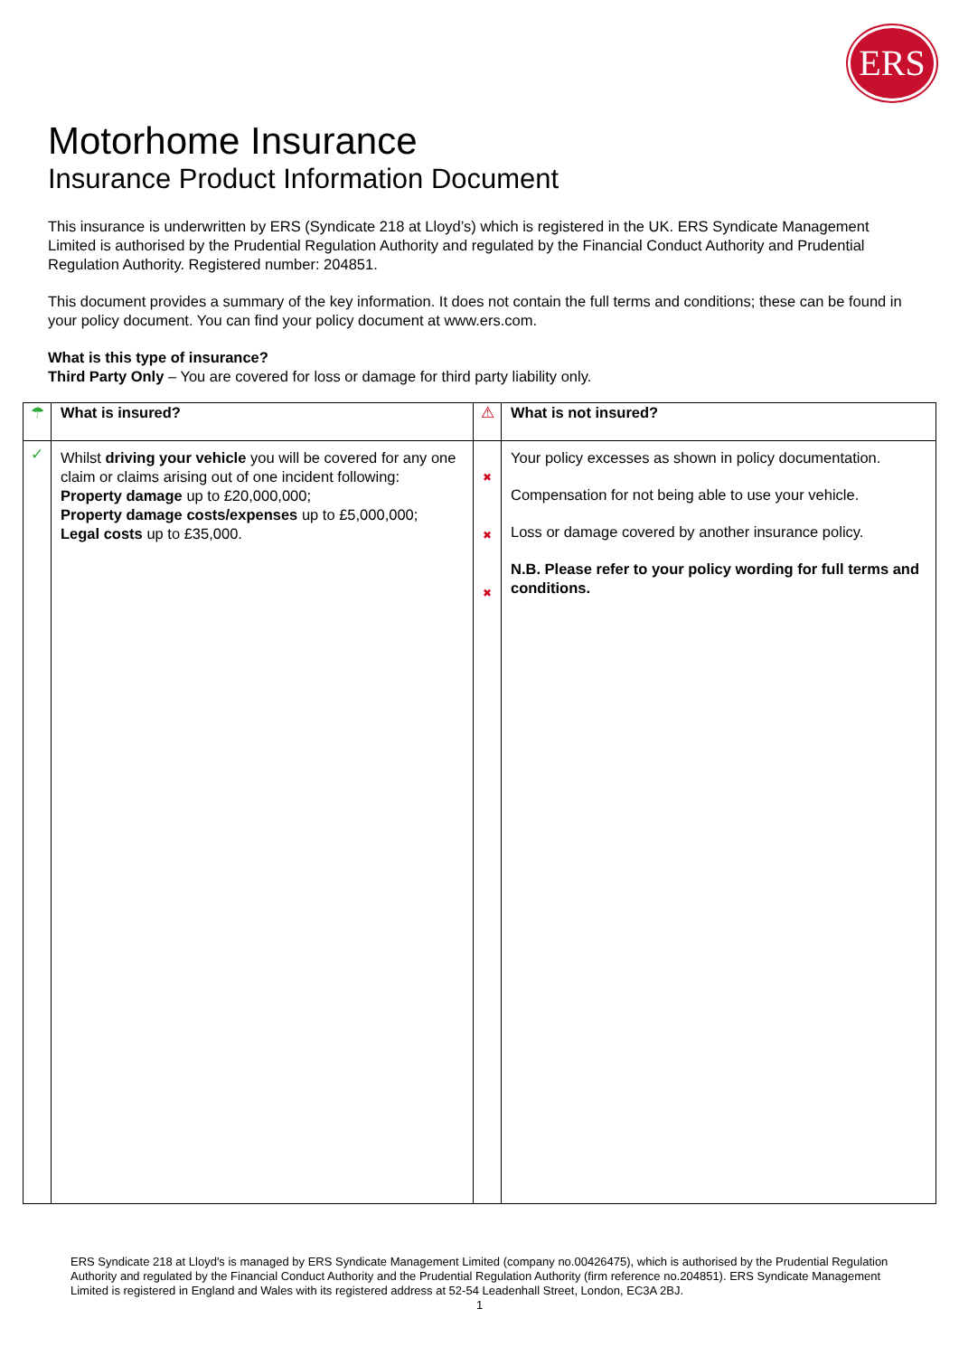ERS
Motorhome Insurance
Insurance Product Information Document
This insurance is underwritten by ERS (Syndicate 218 at Lloyd’s) which is registered in the UK. ERS Syndicate Management Limited is authorised by the Prudential Regulation Authority and regulated by the Financial Conduct Authority and Prudential Regulation Authority. Registered number: 204851.
This document provides a summary of the key information. It does not contain the full terms and conditions; these can be found in your policy document. You can find your policy document at www.ers.com.
What is this type of insurance?
Third Party Only – You are covered for loss or damage for third party liability only.
| ☂ | What is insured? | ⚠ | What is not insured? |
| ✓ | Whilst driving your vehicle you will be covered for any one claim or claims arising out of one incident following: Property damage up to £20,000,000; Property damage costs/expenses up to £5,000,000; Legal costs up to £35,000. | ✖ ✖ ✖ | Your policy excesses as shown in policy documentation. Compensation for not being able to use your vehicle. Loss or damage covered by another insurance policy. N.B. Please refer to your policy wording for full terms and conditions. |
ERS Syndicate 218 at Lloyd's is managed by ERS Syndicate Management Limited (company no.00426475), which is authorised by the Prudential Regulation Authority and regulated by the Financial Conduct Authority and the Prudential Regulation Authority (firm reference no.204851). ERS Syndicate Management Limited is registered in England and Wales with its registered address at 52-54 Leadenhall Street, London, EC3A 2BJ.
1